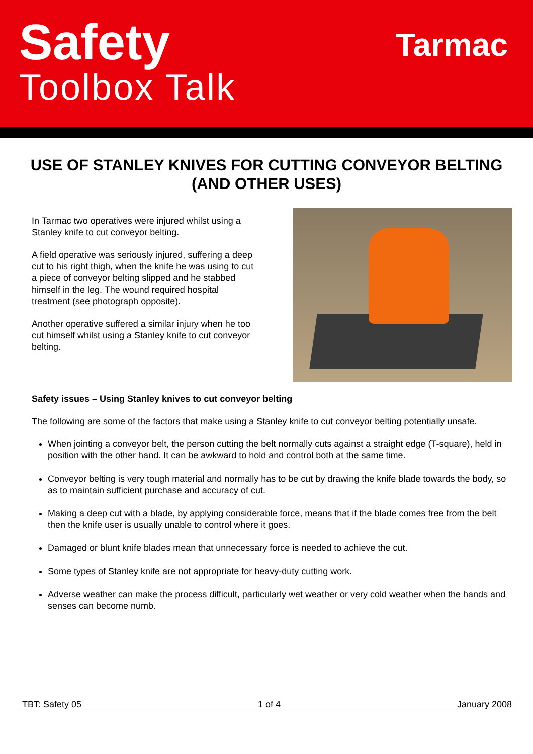Safety
Toolbox Talk
Tarmac
USE OF STANLEY KNIVES FOR CUTTING CONVEYOR BELTING (AND OTHER USES)
In Tarmac two operatives were injured whilst using a Stanley knife to cut conveyor belting.
A field operative was seriously injured, suffering a deep cut to his right thigh, when the knife he was using to cut a piece of conveyor belting slipped and he stabbed himself in the leg. The wound required hospital treatment (see photograph opposite).
Another operative suffered a similar injury when he too cut himself whilst using a Stanley knife to cut conveyor belting.
Safety issues – Using Stanley knives to cut conveyor belting
The following are some of the factors that make using a Stanley knife to cut conveyor belting potentially unsafe.
When jointing a conveyor belt, the person cutting the belt normally cuts against a straight edge (T-square), held in position with the other hand. It can be awkward to hold and control both at the same time.
Conveyor belting is very tough material and normally has to be cut by drawing the knife blade towards the body, so as to maintain sufficient purchase and accuracy of cut.
Making a deep cut with a blade, by applying considerable force, means that if the blade comes free from the belt then the knife user is usually unable to control where it goes.
Damaged or blunt knife blades mean that unnecessary force is needed to achieve the cut.
Some types of Stanley knife are not appropriate for heavy-duty cutting work.
Adverse weather can make the process difficult, particularly wet weather or very cold weather when the hands and senses can become numb.
TBT: Safety 05 1 of 4 January 2008